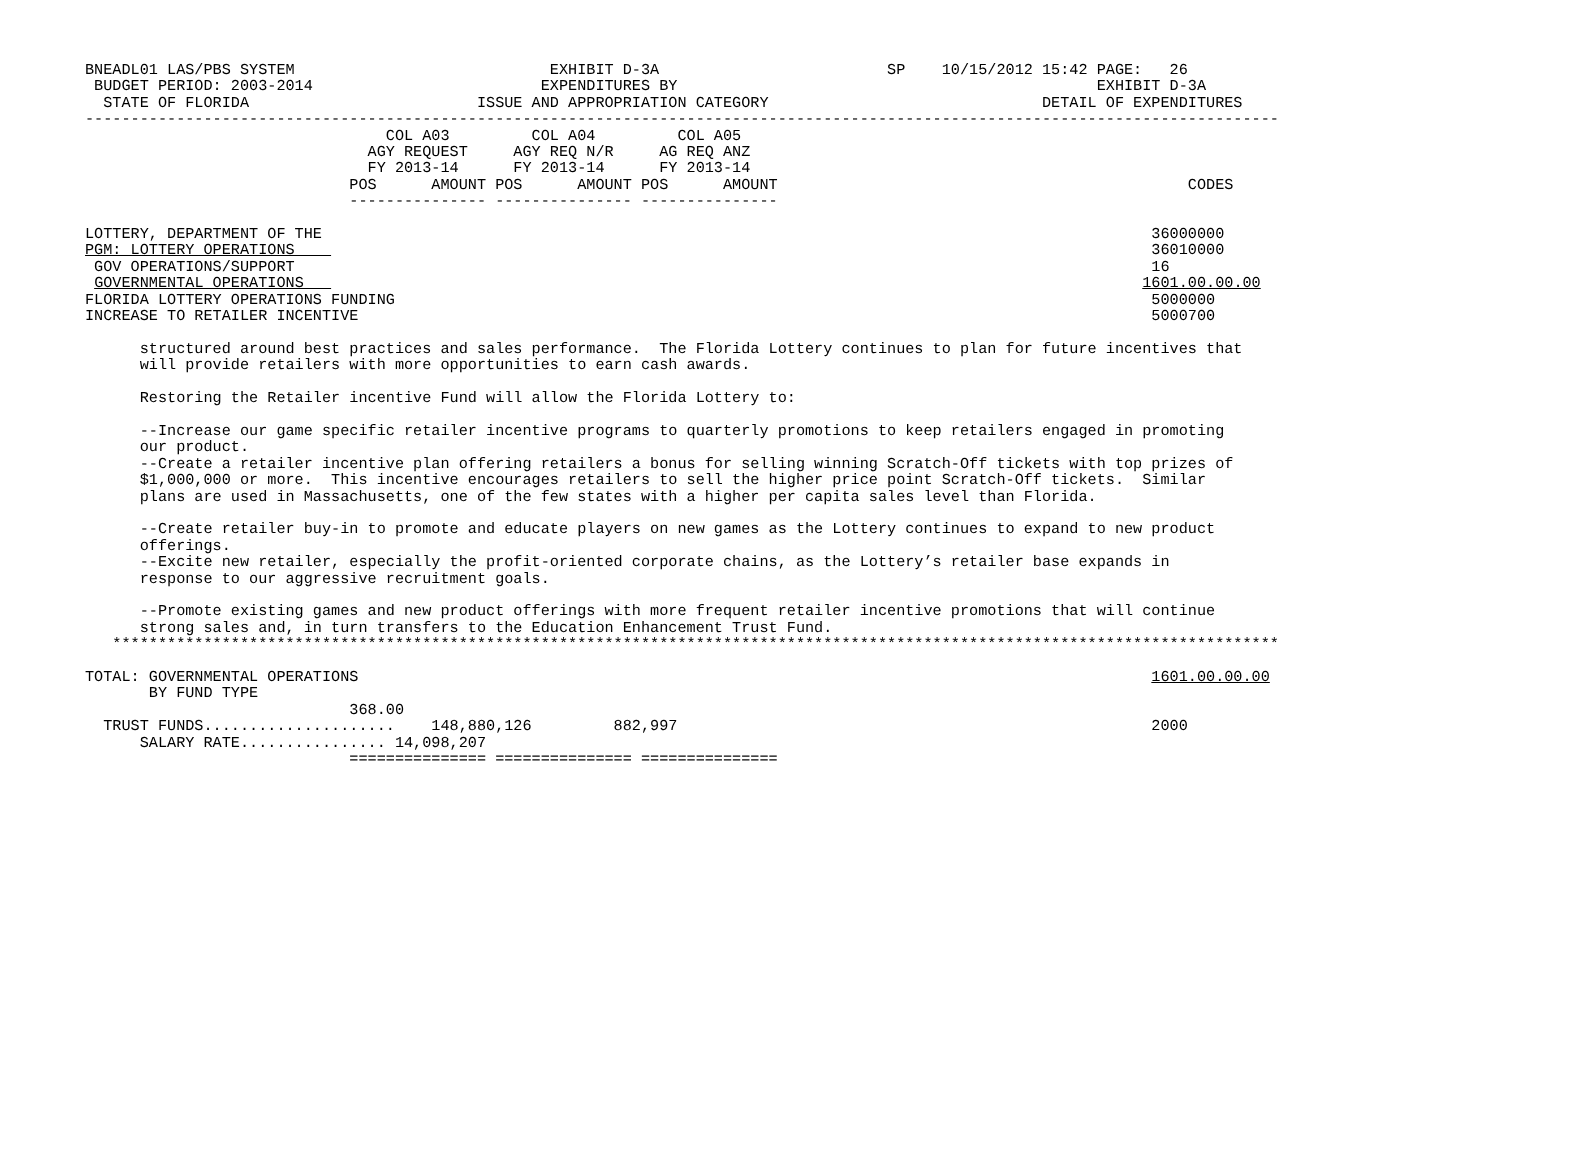BNEADL01 LAS/PBS SYSTEM                            EXHIBIT D-3A                         SP    10/15/2012 15:42 PAGE:   26
 BUDGET PERIOD: 2003-2014                         EXPENDITURES BY                                              EXHIBIT D-3A
  STATE OF FLORIDA                         ISSUE AND APPROPRIATION CATEGORY                              DETAIL OF EXPENDITURES
-----------------------------------------------------------------------------------------------------------------------------------
                                 COL A03         COL A04         COL A05
                               AGY REQUEST     AGY REQ N/R     AG REQ ANZ
                               FY 2013-14      FY 2013-14      FY 2013-14
                             POS      AMOUNT POS      AMOUNT POS      AMOUNT                                             CODES
                             --------------- --------------- ---------------

LOTTERY, DEPARTMENT OF THE                                                                                           36000000
PGM: LOTTERY OPERATIONS                                                                                              36010000
 GOV OPERATIONS/SUPPORT                                                                                              16
 GOVERNMENTAL OPERATIONS                                                                                            1601.00.00.00
FLORIDA LOTTERY OPERATIONS FUNDING                                                                                   5000000
INCREASE TO RETAILER INCENTIVE                                                                                       5000700

      structured around best practices and sales performance.  The Florida Lottery continues to plan for future incentives that
      will provide retailers with more opportunities to earn cash awards.

      Restoring the Retailer incentive Fund will allow the Florida Lottery to:

      --Increase our game specific retailer incentive programs to quarterly promotions to keep retailers engaged in promoting
      our product.
      --Create a retailer incentive plan offering retailers a bonus for selling winning Scratch-Off tickets with top prizes of
      $1,000,000 or more.  This incentive encourages retailers to sell the higher price point Scratch-Off tickets.  Similar
      plans are used in Massachusetts, one of the few states with a higher per capita sales level than Florida.

      --Create retailer buy-in to promote and educate players on new games as the Lottery continues to expand to new product
      offerings.
      --Excite new retailer, especially the profit-oriented corporate chains, as the Lottery’s retailer base expands in
      response to our aggressive recruitment goals.

      --Promote existing games and new product offerings with more frequent retailer incentive promotions that will continue
      strong sales and, in turn transfers to the Education Enhancement Trust Fund.
   ********************************************************************************************************************************

TOTAL: GOVERNMENTAL OPERATIONS                                                                                       1601.00.00.00
       BY FUND TYPE
                             368.00
  TRUST FUNDS.....................    148,880,126         882,997                                                    2000
      SALARY RATE................ 14,098,207
                             =============== =============== ===============